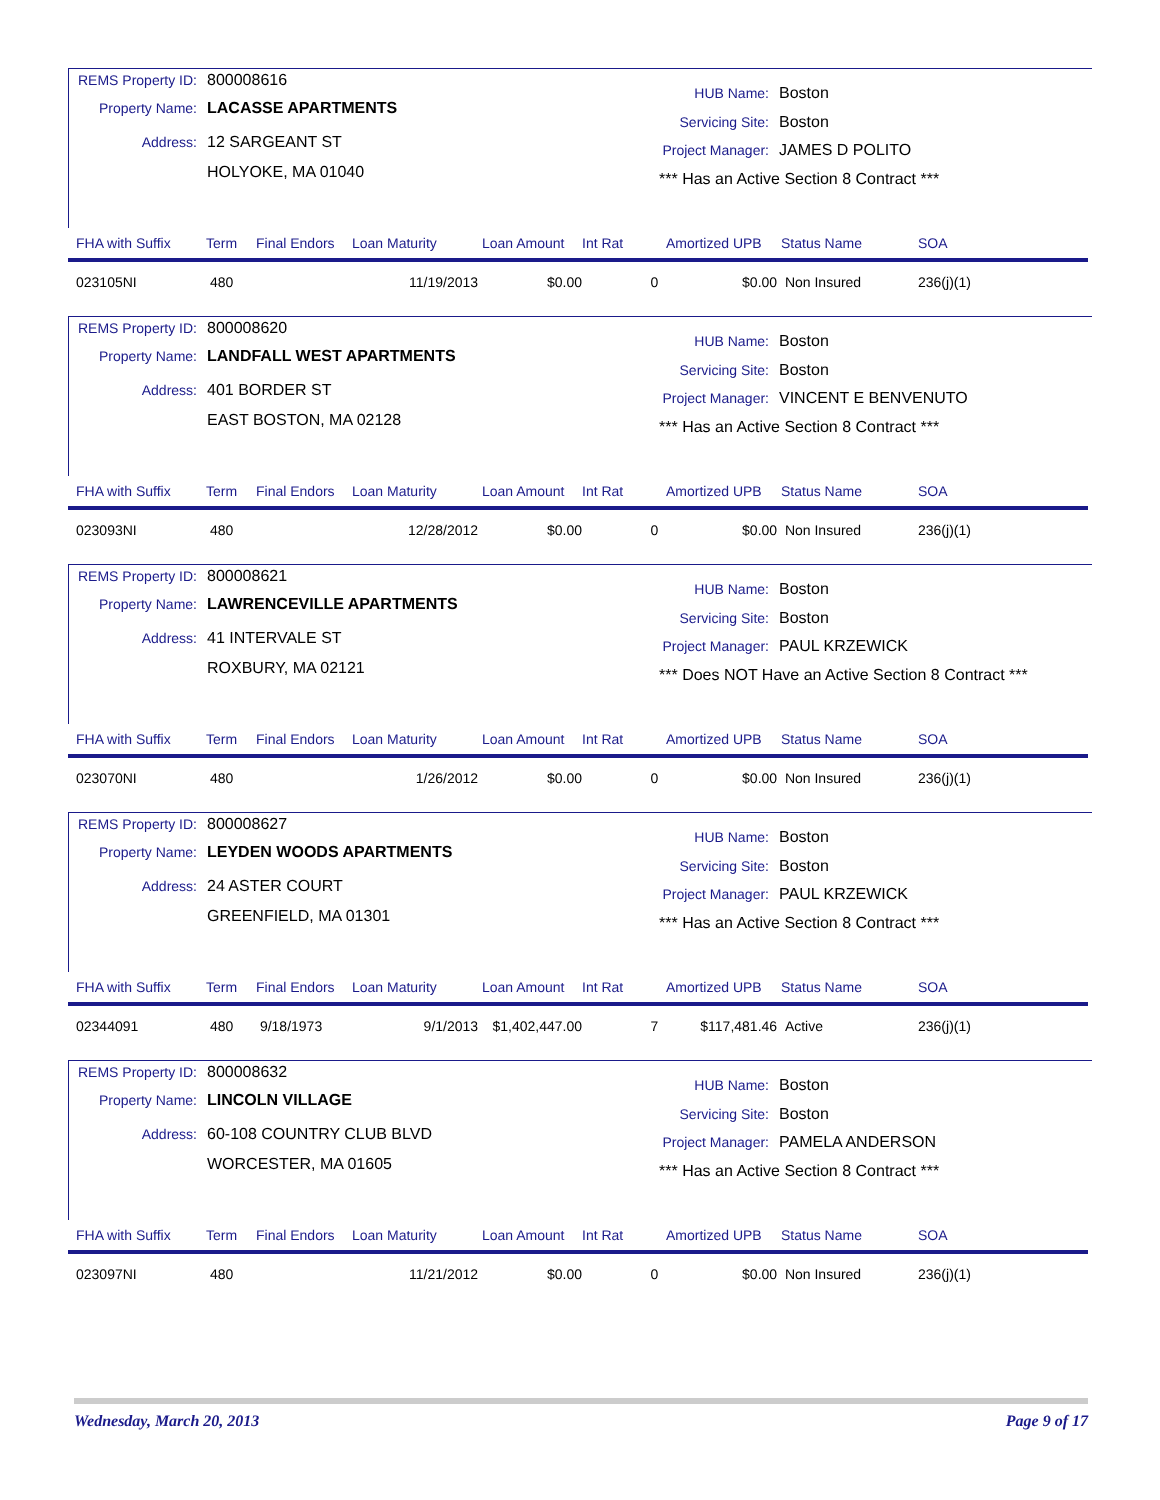REMS Property ID: 800008616
Property Name: LACASSE APARTMENTS
Address: 12 SARGEANT ST
HOLYOKE, MA 01040
HUB Name: Boston
Servicing Site: Boston
Project Manager: JAMES D POLITO
*** Has an Active Section 8 Contract ***
| FHA with Suffix | Term | Final Endors | Loan Maturity | Loan Amount | Int Rat | Amortized UPB | Status Name | SOA |
| --- | --- | --- | --- | --- | --- | --- | --- | --- |
| 023105NI | 480 | | 11/19/2013 | $0.00 | 0 | $0.00 | Non Insured | 236(j)(1) |
REMS Property ID: 800008620
Property Name: LANDFALL WEST APARTMENTS
Address: 401 BORDER ST
EAST BOSTON, MA 02128
HUB Name: Boston
Servicing Site: Boston
Project Manager: VINCENT E BENVENUTO
*** Has an Active Section 8 Contract ***
| FHA with Suffix | Term | Final Endors | Loan Maturity | Loan Amount | Int Rat | Amortized UPB | Status Name | SOA |
| --- | --- | --- | --- | --- | --- | --- | --- | --- |
| 023093NI | 480 | | 12/28/2012 | $0.00 | 0 | $0.00 | Non Insured | 236(j)(1) |
REMS Property ID: 800008621
Property Name: LAWRENCEVILLE APARTMENTS
Address: 41 INTERVALE ST
ROXBURY, MA 02121
HUB Name: Boston
Servicing Site: Boston
Project Manager: PAUL KRZEWICK
*** Does NOT Have an Active Section 8 Contract ***
| FHA with Suffix | Term | Final Endors | Loan Maturity | Loan Amount | Int Rat | Amortized UPB | Status Name | SOA |
| --- | --- | --- | --- | --- | --- | --- | --- | --- |
| 023070NI | 480 | | 1/26/2012 | $0.00 | 0 | $0.00 | Non Insured | 236(j)(1) |
REMS Property ID: 800008627
Property Name: LEYDEN WOODS APARTMENTS
Address: 24 ASTER COURT
GREENFIELD, MA 01301
HUB Name: Boston
Servicing Site: Boston
Project Manager: PAUL KRZEWICK
*** Has an Active Section 8 Contract ***
| FHA with Suffix | Term | Final Endors | Loan Maturity | Loan Amount | Int Rat | Amortized UPB | Status Name | SOA |
| --- | --- | --- | --- | --- | --- | --- | --- | --- |
| 02344091 | 480 | 9/18/1973 | 9/1/2013 | $1,402,447.00 | 7 | $117,481.46 | Active | 236(j)(1) |
REMS Property ID: 800008632
Property Name: LINCOLN VILLAGE
Address: 60-108 COUNTRY CLUB BLVD
WORCESTER, MA 01605
HUB Name: Boston
Servicing Site: Boston
Project Manager: PAMELA ANDERSON
*** Has an Active Section 8 Contract ***
| FHA with Suffix | Term | Final Endors | Loan Maturity | Loan Amount | Int Rat | Amortized UPB | Status Name | SOA |
| --- | --- | --- | --- | --- | --- | --- | --- | --- |
| 023097NI | 480 | | 11/21/2012 | $0.00 | 0 | $0.00 | Non Insured | 236(j)(1) |
Wednesday, March 20, 2013 Page 9 of 17